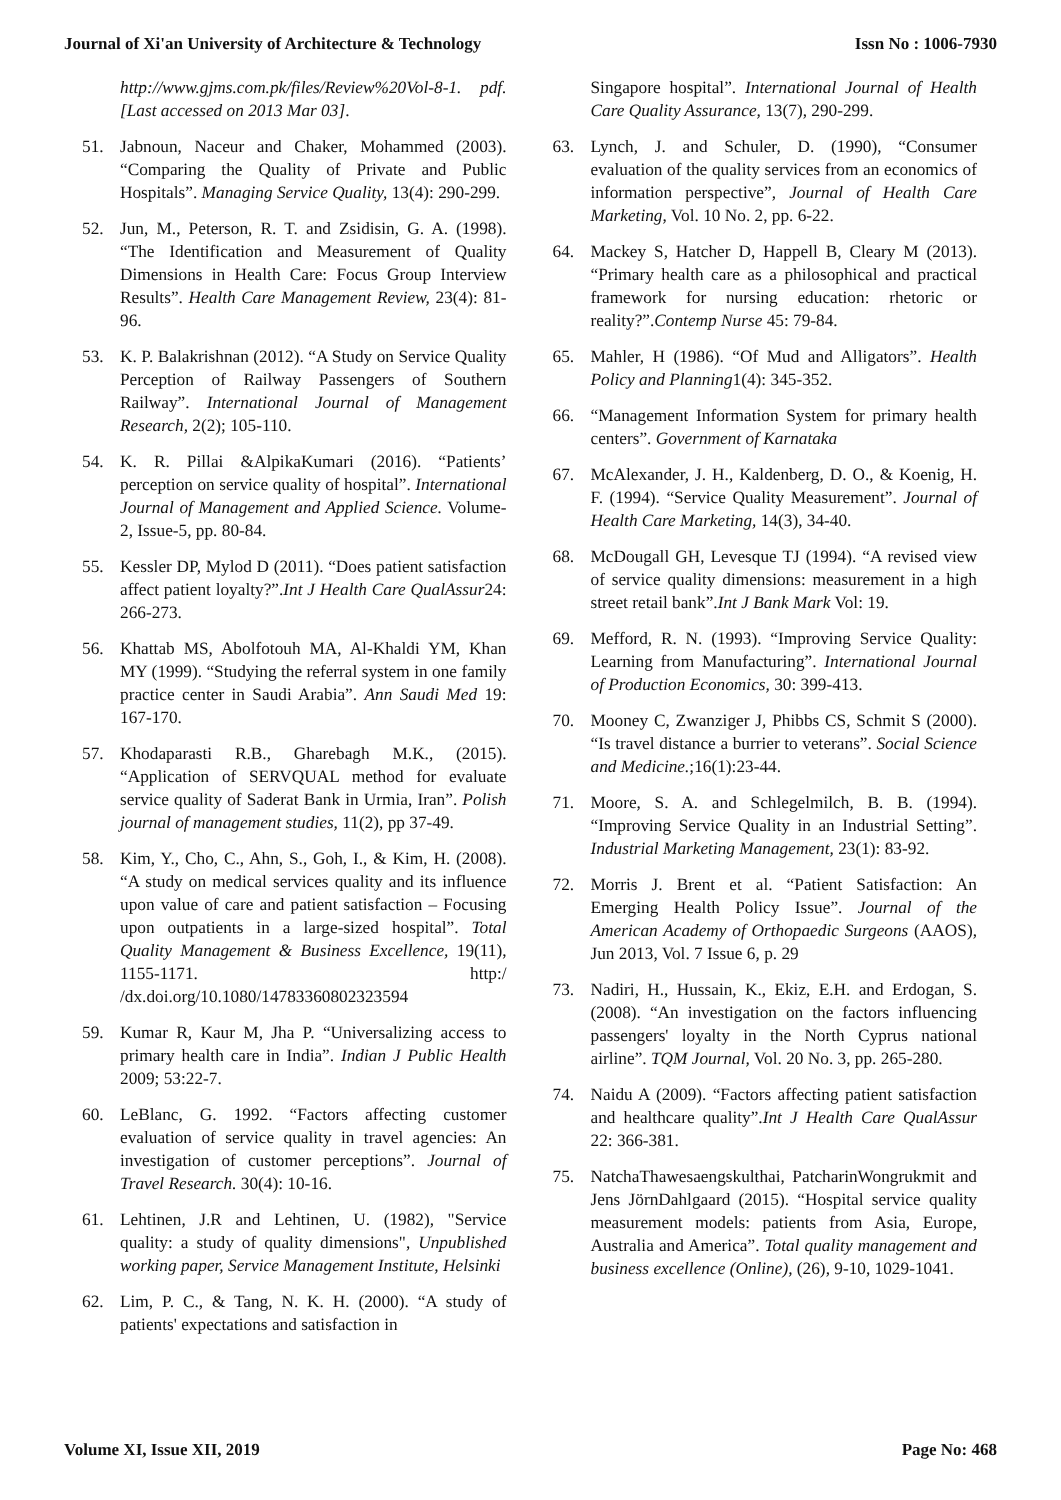Journal of Xi'an University of Architecture & Technology Issn No : 1006-7930
http://www.gjms.com.pk/files/Review%20Vol-8-1. pdf. [Last accessed on 2013 Mar 03].
51. Jabnoun, Naceur and Chaker, Mohammed (2003). “Comparing the Quality of Private and Public Hospitals”. Managing Service Quality, 13(4): 290-299.
52. Jun, M., Peterson, R. T. and Zsidisin, G. A. (1998). “The Identification and Measurement of Quality Dimensions in Health Care: Focus Group Interview Results”. Health Care Management Review, 23(4): 81-96.
53. K. P. Balakrishnan (2012). “A Study on Service Quality Perception of Railway Passengers of Southern Railway”. International Journal of Management Research, 2(2); 105-110.
54. K. R. Pillai &AlpikaKumari (2016). “Patients’ perception on service quality of hospital”. International Journal of Management and Applied Science. Volume-2, Issue-5, pp. 80-84.
55. Kessler DP, Mylod D (2011). “Does patient satisfaction affect patient loyalty?”.Int J Health Care QualAssur24: 266-273.
56. Khattab MS, Abolfotouh MA, Al-Khaldi YM, Khan MY (1999). “Studying the referral system in one family practice center in Saudi Arabia”. Ann Saudi Med 19: 167-170.
57. Khodaparasti R.B., Gharebagh M.K., (2015). “Application of SERVQUAL method for evaluate service quality of Saderat Bank in Urmia, Iran”. Polish journal of management studies, 11(2), pp 37-49.
58. Kim, Y., Cho, C., Ahn, S., Goh, I., & Kim, H. (2008). “A study on medical services quality and its influence upon value of care and patient satisfaction – Focusing upon outpatients in a large-sized hospital”. Total Quality Management & Business Excellence, 19(11), 1155-1171. http:/ /dx.doi.org/10.1080/14783360802323594
59. Kumar R, Kaur M, Jha P. “Universalizing access to primary health care in India”. Indian J Public Health 2009; 53:22-7.
60. LeBlanc, G. 1992. “Factors affecting customer evaluation of service quality in travel agencies: An investigation of customer perceptions”. Journal of Travel Research. 30(4): 10-16.
61. Lehtinen, J.R and Lehtinen, U. (1982), "Service quality: a study of quality dimensions", Unpublished working paper, Service Management Institute, Helsinki
62. Lim, P. C., & Tang, N. K. H. (2000). “A study of patients' expectations and satisfaction in
Singapore hospital”. International Journal of Health Care Quality Assurance, 13(7), 290-299.
63. Lynch, J. and Schuler, D. (1990), “Consumer evaluation of the quality services from an economics of information perspective”, Journal of Health Care Marketing, Vol. 10 No. 2, pp. 6-22.
64. Mackey S, Hatcher D, Happell B, Cleary M (2013). “Primary health care as a philosophical and practical framework for nursing education: rhetoric or reality?”.Contemp Nurse 45: 79-84.
65. Mahler, H (1986). “Of Mud and Alligators”. Health Policy and Planning1(4): 345-352.
66. “Management Information System for primary health centers”. Government of Karnataka
67. McAlexander, J. H., Kaldenberg, D. O., & Koenig, H. F. (1994). “Service Quality Measurement”. Journal of Health Care Marketing, 14(3), 34-40.
68. McDougall GH, Levesque TJ (1994). “A revised view of service quality dimensions: measurement in a high street retail bank”.Int J Bank Mark Vol: 19.
69. Mefford, R. N. (1993). “Improving Service Quality: Learning from Manufacturing”. International Journal of Production Economics, 30: 399-413.
70. Mooney C, Zwanziger J, Phibbs CS, Schmit S (2000). “Is travel distance a burrier to veterans”. Social Science and Medicine.;16(1):23-44.
71. Moore, S. A. and Schlegelmilch, B. B. (1994). “Improving Service Quality in an Industrial Setting”. Industrial Marketing Management, 23(1): 83-92.
72. Morris J. Brent et al. “Patient Satisfaction: An Emerging Health Policy Issue”. Journal of the American Academy of Orthopaedic Surgeons (AAOS), Jun 2013, Vol. 7 Issue 6, p. 29
73. Nadiri, H., Hussain, K., Ekiz, E.H. and Erdogan, S. (2008). “An investigation on the factors influencing passengers' loyalty in the North Cyprus national airline”. TQM Journal, Vol. 20 No. 3, pp. 265-280.
74. Naidu A (2009). “Factors affecting patient satisfaction and healthcare quality”.Int J Health Care QualAssur 22: 366-381.
75. NatchaThawesaengskulthai, PatcharinWongrukmit and Jens JörnDahlgaard (2015). “Hospital service quality measurement models: patients from Asia, Europe, Australia and America”. Total quality management and business excellence (Online), (26), 9-10, 1029-1041.
Volume XI, Issue XII, 2019 Page No: 468